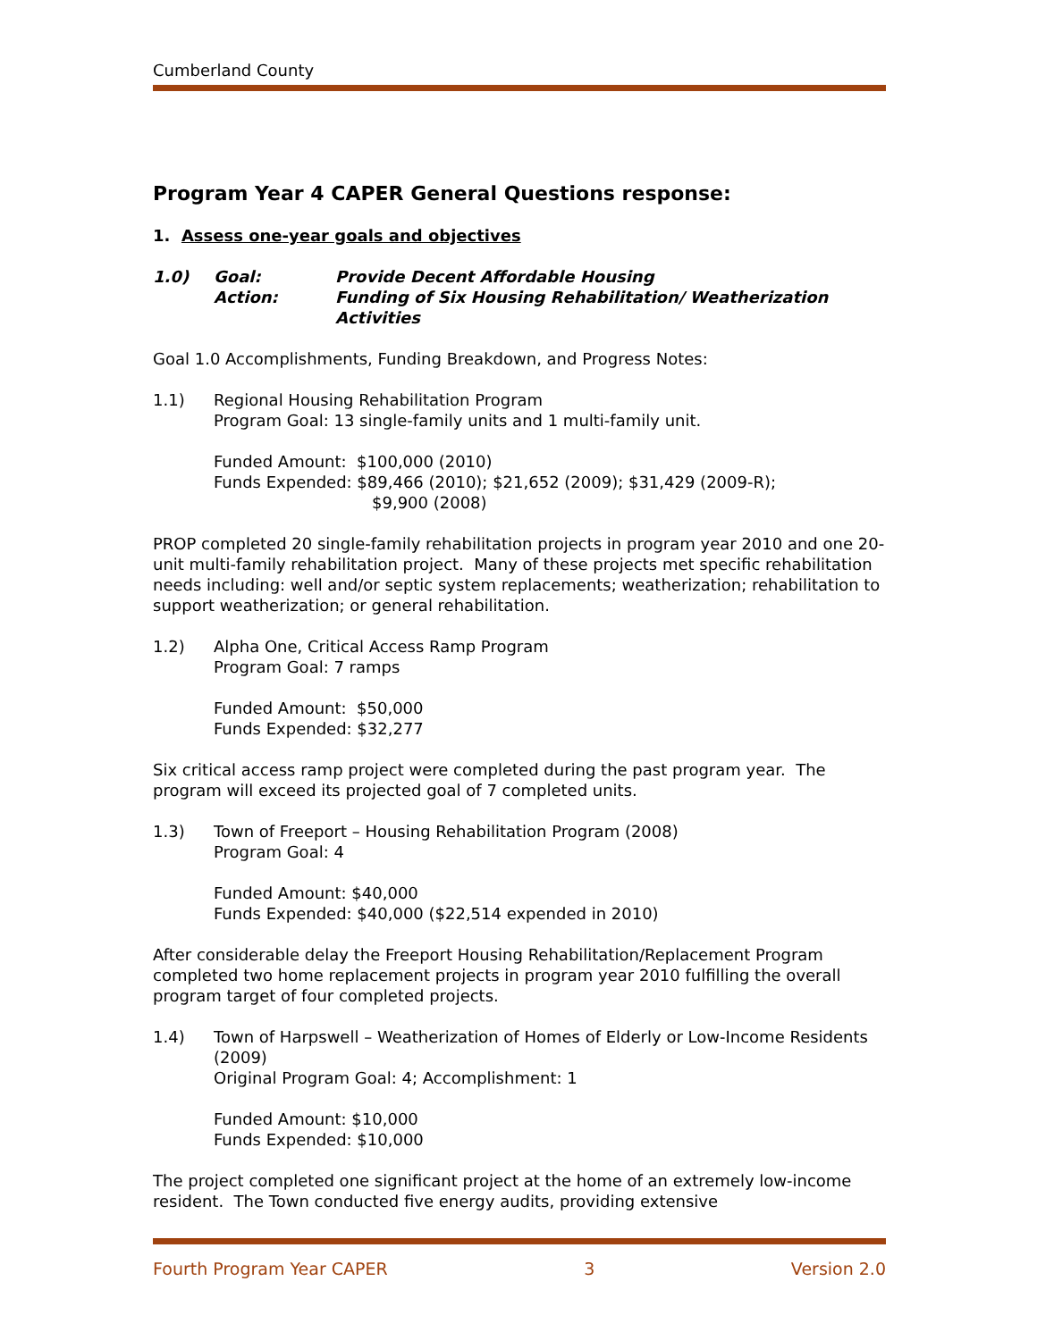Cumberland County
Program Year 4 CAPER General Questions response:
1. Assess one-year goals and objectives
1.0)
Goal:
Provide Decent Affordable Housing
Action:
Funding of Six Housing Rehabilitation/ Weatherization Activities
Goal 1.0 Accomplishments, Funding Breakdown, and Progress Notes:
1.1) Regional Housing Rehabilitation Program
Program Goal: 13 single-family units and 1 multi-family unit.
Funded Amount: $100,000 (2010)
Funds Expended: $89,466 (2010); $21,652 (2009); $31,429 (2009-R);
$9,900 (2008)
PROP completed 20 single-family rehabilitation projects in program year 2010 and one 20-unit multi-family rehabilitation project. Many of these projects met specific rehabilitation needs including: well and/or septic system replacements; weatherization; rehabilitation to support weatherization; or general rehabilitation.
1.2) Alpha One, Critical Access Ramp Program
Program Goal: 7 ramps
Funded Amount: $50,000
Funds Expended: $32,277
Six critical access ramp project were completed during the past program year. The program will exceed its projected goal of 7 completed units.
1.3) Town of Freeport – Housing Rehabilitation Program (2008)
Program Goal: 4
Funded Amount: $40,000
Funds Expended: $40,000 ($22,514 expended in 2010)
After considerable delay the Freeport Housing Rehabilitation/Replacement Program completed two home replacement projects in program year 2010 fulfilling the overall program target of four completed projects.
1.4) Town of Harpswell – Weatherization of Homes of Elderly or Low-Income Residents (2009)
Original Program Goal: 4; Accomplishment: 1
Funded Amount: $10,000
Funds Expended: $10,000
The project completed one significant project at the home of an extremely low-income resident. The Town conducted five energy audits, providing extensive
Fourth Program Year CAPER 3 Version 2.0